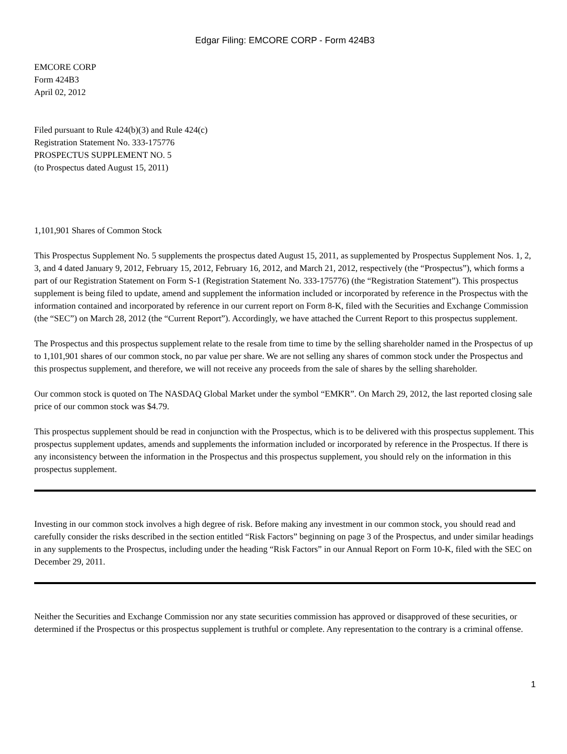Edgar Filing: EMCORE CORP - Form 424B3
EMCORE CORP
Form 424B3
April 02, 2012
Filed pursuant to Rule 424(b)(3) and Rule 424(c)
Registration Statement No. 333-175776
PROSPECTUS SUPPLEMENT NO. 5
(to Prospectus dated August 15, 2011)
1,101,901 Shares of Common Stock
This Prospectus Supplement No. 5 supplements the prospectus dated August 15, 2011, as supplemented by Prospectus Supplement Nos. 1, 2, 3, and 4 dated January 9, 2012, February 15, 2012, February 16, 2012, and March 21, 2012, respectively (the “Prospectus”), which forms a part of our Registration Statement on Form S-1 (Registration Statement No. 333-175776) (the “Registration Statement”). This prospectus supplement is being filed to update, amend and supplement the information included or incorporated by reference in the Prospectus with the information contained and incorporated by reference in our current report on Form 8-K, filed with the Securities and Exchange Commission (the “SEC”) on March 28, 2012 (the “Current Report”). Accordingly, we have attached the Current Report to this prospectus supplement.
The Prospectus and this prospectus supplement relate to the resale from time to time by the selling shareholder named in the Prospectus of up to 1,101,901 shares of our common stock, no par value per share. We are not selling any shares of common stock under the Prospectus and this prospectus supplement, and therefore, we will not receive any proceeds from the sale of shares by the selling shareholder.
Our common stock is quoted on The NASDAQ Global Market under the symbol “EMKR”. On March 29, 2012, the last reported closing sale price of our common stock was $4.79.
This prospectus supplement should be read in conjunction with the Prospectus, which is to be delivered with this prospectus supplement. This prospectus supplement updates, amends and supplements the information included or incorporated by reference in the Prospectus. If there is any inconsistency between the information in the Prospectus and this prospectus supplement, you should rely on the information in this prospectus supplement.
Investing in our common stock involves a high degree of risk. Before making any investment in our common stock, you should read and carefully consider the risks described in the section entitled “Risk Factors” beginning on page 3 of the Prospectus, and under similar headings in any supplements to the Prospectus, including under the heading “Risk Factors” in our Annual Report on Form 10-K, filed with the SEC on December 29, 2011.
Neither the Securities and Exchange Commission nor any state securities commission has approved or disapproved of these securities, or determined if the Prospectus or this prospectus supplement is truthful or complete. Any representation to the contrary is a criminal offense.
1